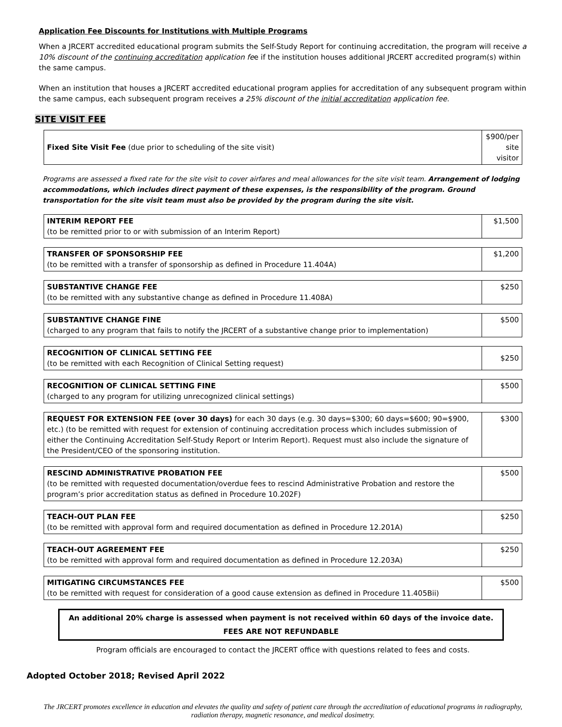Application Fee Discounts for Institutions with Multiple Programs
When a JRCERT accredited educational program submits the Self-Study Report for continuing accreditation, the program will receive a 10% discount of the continuing accreditation application fee if the institution houses additional JRCERT accredited program(s) within the same campus.
When an institution that houses a JRCERT accredited educational program applies for accreditation of any subsequent program within the same campus, each subsequent program receives a 25% discount of the initial accreditation application fee.
SITE VISIT FEE
| Fixed Site Visit Fee (due prior to scheduling of the site visit) | $900/per site visitor |
Programs are assessed a fixed rate for the site visit to cover airfares and meal allowances for the site visit team. Arrangement of lodging accommodations, which includes direct payment of these expenses, is the responsibility of the program. Ground transportation for the site visit team must also be provided by the program during the site visit.
| INTERIM REPORT FEE (to be remitted prior to or with submission of an Interim Report) | $1,500 |
| TRANSFER OF SPONSORSHIP FEE (to be remitted with a transfer of sponsorship as defined in Procedure 11.404A) | $1,200 |
| SUBSTANTIVE CHANGE FEE (to be remitted with any substantive change as defined in Procedure 11.408A) | $250 |
| SUBSTANTIVE CHANGE FINE (charged to any program that fails to notify the JRCERT of a substantive change prior to implementation) | $500 |
| RECOGNITION OF CLINICAL SETTING FEE (to be remitted with each Recognition of Clinical Setting request) | $250 |
| RECOGNITION OF CLINICAL SETTING FINE (charged to any program for utilizing unrecognized clinical settings) | $500 |
| REQUEST FOR EXTENSION FEE (over 30 days) for each 30 days (e.g. 30 days=$300; 60 days=$600; 90=$900, etc.) (to be remitted with request for extension of continuing accreditation process which includes submission of either the Continuing Accreditation Self-Study Report or Interim Report). Request must also include the signature of the President/CEO of the sponsoring institution. | $300 |
| RESCIND ADMINISTRATIVE PROBATION FEE (to be remitted with requested documentation/overdue fees to rescind Administrative Probation and restore the program’s prior accreditation status as defined in Procedure 10.202F) | $500 |
| TEACH-OUT PLAN FEE (to be remitted with approval form and required documentation as defined in Procedure 12.201A) | $250 |
| TEACH-OUT AGREEMENT FEE (to be remitted with approval form and required documentation as defined in Procedure 12.203A) | $250 |
| MITIGATING CIRCUMSTANCES FEE (to be remitted with request for consideration of a good cause extension as defined in Procedure 11.405Bii) | $500 |
An additional 20% charge is assessed when payment is not received within 60 days of the invoice date.
FEES ARE NOT REFUNDABLE
Program officials are encouraged to contact the JRCERT office with questions related to fees and costs.
Adopted October 2018; Revised April 2022
The JRCERT promotes excellence in education and elevates the quality and safety of patient care through the accreditation of educational programs in radiography, radiation therapy, magnetic resonance, and medical dosimetry.